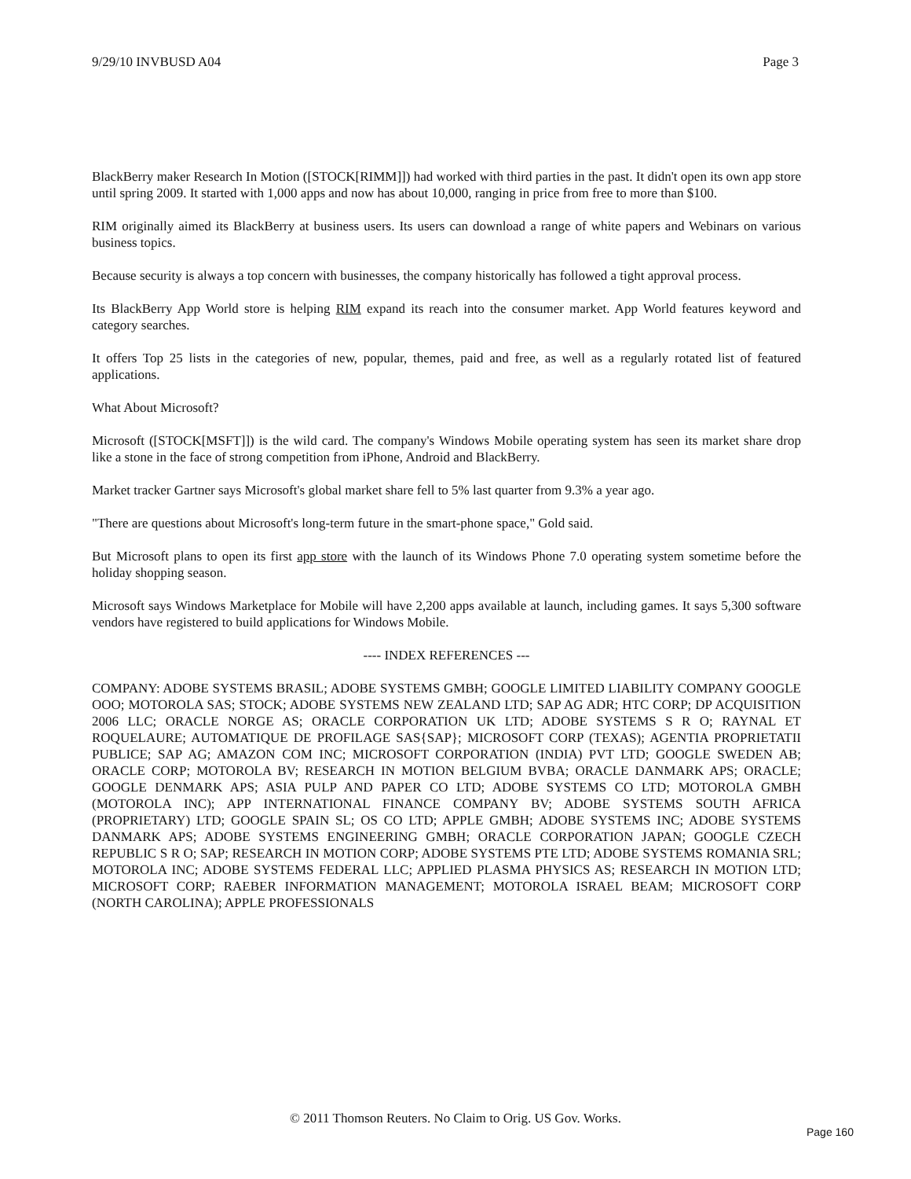9/29/10 INVBUSD A04 Page 3
BlackBerry maker Research In Motion ([STOCK[RIMM]]) had worked with third parties in the past. It didn't open its own app store until spring 2009. It started with 1,000 apps and now has about 10,000, ranging in price from free to more than $100.
RIM originally aimed its BlackBerry at business users. Its users can download a range of white papers and Webinars on various business topics.
Because security is always a top concern with businesses, the company historically has followed a tight approval process.
Its BlackBerry App World store is helping RIM expand its reach into the consumer market. App World features keyword and category searches.
It offers Top 25 lists in the categories of new, popular, themes, paid and free, as well as a regularly rotated list of featured applications.
What About Microsoft?
Microsoft ([STOCK[MSFT]]) is the wild card. The company's Windows Mobile operating system has seen its market share drop like a stone in the face of strong competition from iPhone, Android and BlackBerry.
Market tracker Gartner says Microsoft's global market share fell to 5% last quarter from 9.3% a year ago.
"There are questions about Microsoft's long-term future in the smart-phone space," Gold said.
But Microsoft plans to open its first app store with the launch of its Windows Phone 7.0 operating system sometime before the holiday shopping season.
Microsoft says Windows Marketplace for Mobile will have 2,200 apps available at launch, including games. It says 5,300 software vendors have registered to build applications for Windows Mobile.
---- INDEX REFERENCES ---
COMPANY: ADOBE SYSTEMS BRASIL; ADOBE SYSTEMS GMBH; GOOGLE LIMITED LIABILITY COMPANY GOOGLE OOO; MOTOROLA SAS; STOCK; ADOBE SYSTEMS NEW ZEALAND LTD; SAP AG ADR; HTC CORP; DP ACQUISITION 2006 LLC; ORACLE NORGE AS; ORACLE CORPORATION UK LTD; ADOBE SYSTEMS S R O; RAYNAL ET ROQUELAURE; AUTOMATIQUE DE PROFILAGE SAS{SAP}; MICROSOFT CORP (TEXAS); AGENTIA PROPRIETATII PUBLICE; SAP AG; AMAZON COM INC; MICROSOFT CORPORATION (INDIA) PVT LTD; GOOGLE SWEDEN AB; ORACLE CORP; MOTOROLA BV; RESEARCH IN MOTION BELGIUM BVBA; ORACLE DANMARK APS; ORACLE; GOOGLE DENMARK APS; ASIA PULP AND PAPER CO LTD; ADOBE SYSTEMS CO LTD; MOTOROLA GMBH (MOTOROLA INC); APP INTERNATIONAL FINANCE COMPANY BV; ADOBE SYSTEMS SOUTH AFRICA (PROPRIETARY) LTD; GOOGLE SPAIN SL; OS CO LTD; APPLE GMBH; ADOBE SYSTEMS INC; ADOBE SYSTEMS DANMARK APS; ADOBE SYSTEMS ENGINEERING GMBH; ORACLE CORPORATION JAPAN; GOOGLE CZECH REPUBLIC S R O; SAP; RESEARCH IN MOTION CORP; ADOBE SYSTEMS PTE LTD; ADOBE SYSTEMS ROMANIA SRL; MOTOROLA INC; ADOBE SYSTEMS FEDERAL LLC; APPLIED PLASMA PHYSICS AS; RESEARCH IN MOTION LTD; MICROSOFT CORP; RAEBER INFORMATION MANAGEMENT; MOTOROLA ISRAEL BEAM; MICROSOFT CORP (NORTH CAROLINA); APPLE PROFESSIONALS
© 2011 Thomson Reuters. No Claim to Orig. US Gov. Works.
Page 160